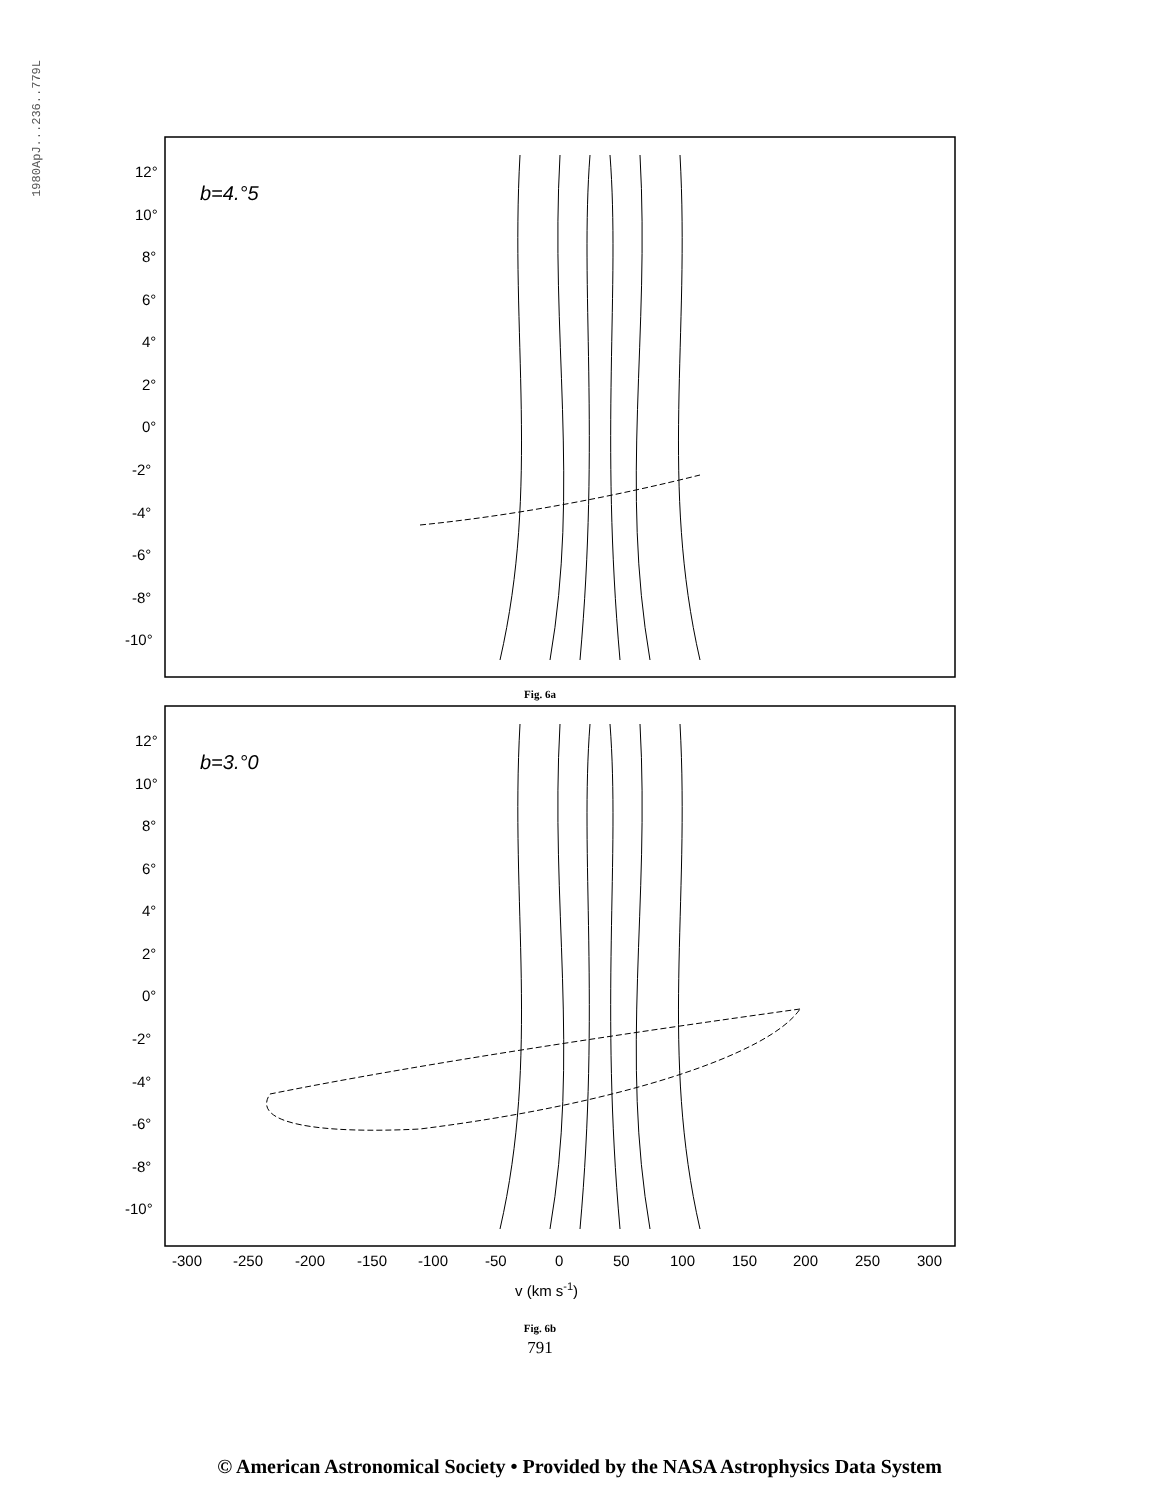1980ApJ...236..779L
12°
10°
8°
6°
4°
2°
0°
-2°
-4°
-6°
-8°
-10°
b=4.°5
Fig. 6a
12°
10°
8°
6°
4°
2°
0°
-2°
-4°
-6°
-8°
-10°
b=3.°0
-300
-250
-200
-150
-100
-50
0
50
100
150
200
250
300
v (km s-1)
Fig. 6b
791
© American Astronomical Society • Provided by the NASA Astrophysics Data System